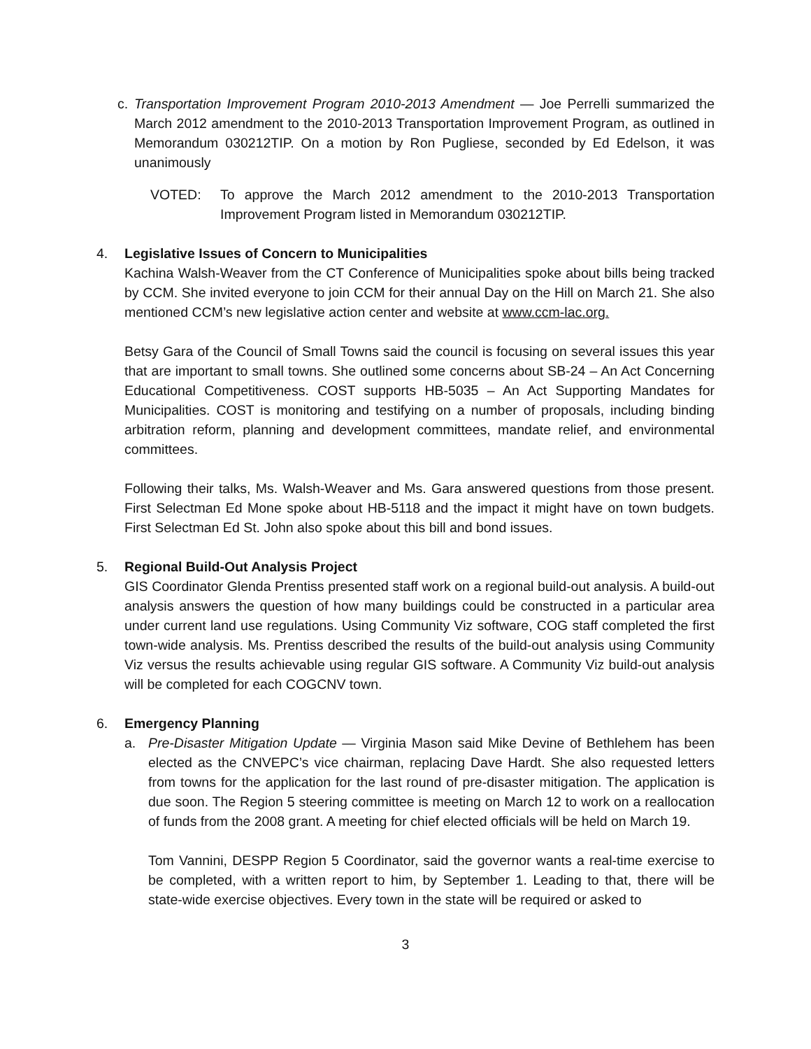c. Transportation Improvement Program 2010-2013 Amendment — Joe Perrelli summarized the March 2012 amendment to the 2010-2013 Transportation Improvement Program, as outlined in Memorandum 030212TIP. On a motion by Ron Pugliese, seconded by Ed Edelson, it was unanimously
VOTED: To approve the March 2012 amendment to the 2010-2013 Transportation Improvement Program listed in Memorandum 030212TIP.
4. Legislative Issues of Concern to Municipalities
Kachina Walsh-Weaver from the CT Conference of Municipalities spoke about bills being tracked by CCM. She invited everyone to join CCM for their annual Day on the Hill on March 21. She also mentioned CCM’s new legislative action center and website at www.ccm-lac.org.
Betsy Gara of the Council of Small Towns said the council is focusing on several issues this year that are important to small towns. She outlined some concerns about SB-24 – An Act Concerning Educational Competitiveness. COST supports HB-5035 – An Act Supporting Mandates for Municipalities. COST is monitoring and testifying on a number of proposals, including binding arbitration reform, planning and development committees, mandate relief, and environmental committees.
Following their talks, Ms. Walsh-Weaver and Ms. Gara answered questions from those present. First Selectman Ed Mone spoke about HB-5118 and the impact it might have on town budgets. First Selectman Ed St. John also spoke about this bill and bond issues.
5. Regional Build-Out Analysis Project
GIS Coordinator Glenda Prentiss presented staff work on a regional build-out analysis. A build-out analysis answers the question of how many buildings could be constructed in a particular area under current land use regulations. Using Community Viz software, COG staff completed the first town-wide analysis. Ms. Prentiss described the results of the build-out analysis using Community Viz versus the results achievable using regular GIS software. A Community Viz build-out analysis will be completed for each COGCNV town.
6. Emergency Planning
a. Pre-Disaster Mitigation Update — Virginia Mason said Mike Devine of Bethlehem has been elected as the CNVEPC’s vice chairman, replacing Dave Hardt. She also requested letters from towns for the application for the last round of pre-disaster mitigation. The application is due soon. The Region 5 steering committee is meeting on March 12 to work on a reallocation of funds from the 2008 grant. A meeting for chief elected officials will be held on March 19.
Tom Vannini, DESPP Region 5 Coordinator, said the governor wants a real-time exercise to be completed, with a written report to him, by September 1. Leading to that, there will be state-wide exercise objectives. Every town in the state will be required or asked to
3